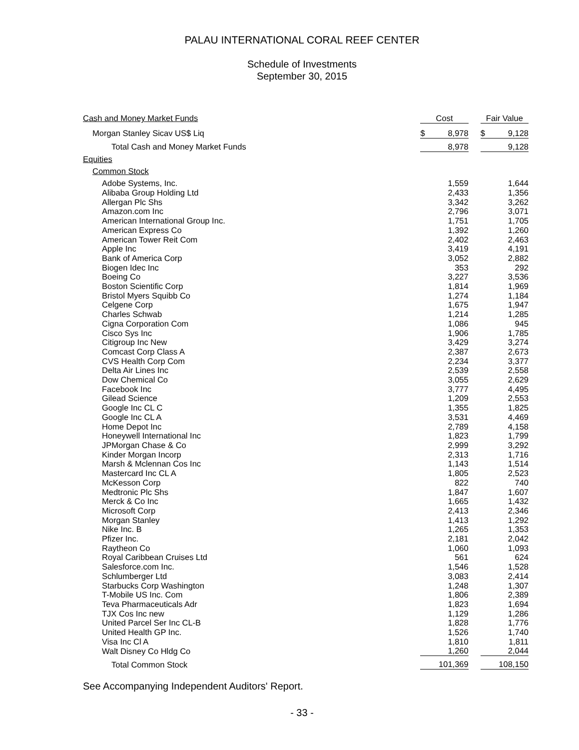PALAU INTERNATIONAL CORAL REEF CENTER
Schedule of Investments
September 30, 2015
| Cash and Money Market Funds | Cost | | Fair Value |
| Morgan Stanley Sicav US$ Liq | $ 8,978 | | $ 9,128 |
| Total Cash and Money Market Funds | 8,978 | | 9,128 |
| Equities | | | |
| Common Stock | | | |
| Adobe Systems, Inc. | 1,559 | | 1,644 |
| Alibaba Group Holding Ltd | 2,433 | | 1,356 |
| Allergan Plc Shs | 3,342 | | 3,262 |
| Amazon.com Inc | 2,796 | | 3,071 |
| American International Group Inc. | 1,751 | | 1,705 |
| American Express Co | 1,392 | | 1,260 |
| American Tower Reit Com | 2,402 | | 2,463 |
| Apple Inc | 3,419 | | 4,191 |
| Bank of America Corp | 3,052 | | 2,882 |
| Biogen Idec Inc | 353 | | 292 |
| Boeing Co | 3,227 | | 3,536 |
| Boston Scientific Corp | 1,814 | | 1,969 |
| Bristol Myers Squibb Co | 1,274 | | 1,184 |
| Celgene Corp | 1,675 | | 1,947 |
| Charles Schwab | 1,214 | | 1,285 |
| Cigna Corporation Com | 1,086 | | 945 |
| Cisco Sys Inc | 1,906 | | 1,785 |
| Citigroup Inc New | 3,429 | | 3,274 |
| Comcast Corp Class A | 2,387 | | 2,673 |
| CVS Health Corp Com | 2,234 | | 3,377 |
| Delta Air Lines Inc | 2,539 | | 2,558 |
| Dow Chemical Co | 3,055 | | 2,629 |
| Facebook Inc | 3,777 | | 4,495 |
| Gilead Science | 1,209 | | 2,553 |
| Google Inc CL C | 1,355 | | 1,825 |
| Google Inc CL A | 3,531 | | 4,469 |
| Home Depot Inc | 2,789 | | 4,158 |
| Honeywell International Inc | 1,823 | | 1,799 |
| JPMorgan Chase & Co | 2,999 | | 3,292 |
| Kinder Morgan Incorp | 2,313 | | 1,716 |
| Marsh & Mclennan Cos Inc | 1,143 | | 1,514 |
| Mastercard Inc CL A | 1,805 | | 2,523 |
| McKesson Corp | 822 | | 740 |
| Medtronic Plc Shs | 1,847 | | 1,607 |
| Merck & Co Inc | 1,665 | | 1,432 |
| Microsoft Corp | 2,413 | | 2,346 |
| Morgan Stanley | 1,413 | | 1,292 |
| Nike Inc. B | 1,265 | | 1,353 |
| Pfizer Inc. | 2,181 | | 2,042 |
| Raytheon Co | 1,060 | | 1,093 |
| Royal Caribbean Cruises Ltd | 561 | | 624 |
| Salesforce.com Inc. | 1,546 | | 1,528 |
| Schlumberger Ltd | 3,083 | | 2,414 |
| Starbucks Corp Washington | 1,248 | | 1,307 |
| T-Mobile US Inc. Com | 1,806 | | 2,389 |
| Teva Pharmaceuticals Adr | 1,823 | | 1,694 |
| TJX Cos Inc new | 1,129 | | 1,286 |
| United Parcel Ser Inc CL-B | 1,828 | | 1,776 |
| United Health GP Inc. | 1,526 | | 1,740 |
| Visa Inc Cl A | 1,810 | | 1,811 |
| Walt Disney Co Hldg Co | 1,260 | | 2,044 |
| Total Common Stock | 101,369 | | 108,150 |
See Accompanying Independent Auditors' Report.
- 33 -